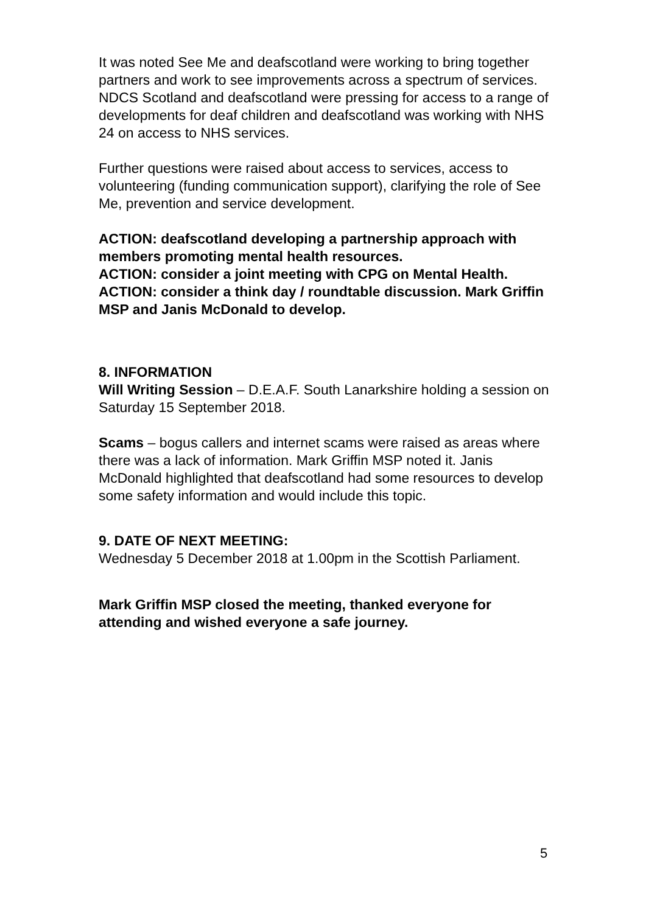It was noted See Me and deafscotland were working to bring together partners and work to see improvements across a spectrum of services. NDCS Scotland and deafscotland were pressing for access to a range of developments for deaf children and deafscotland was working with NHS 24 on access to NHS services.
Further questions were raised about access to services, access to volunteering (funding communication support), clarifying the role of See Me, prevention and service development.
ACTION: deafscotland developing a partnership approach with members promoting mental health resources.
ACTION: consider a joint meeting with CPG on Mental Health.
ACTION: consider a think day / roundtable discussion. Mark Griffin MSP and Janis McDonald to develop.
8. INFORMATION
Will Writing Session – D.E.A.F. South Lanarkshire holding a session on Saturday 15 September 2018.
Scams – bogus callers and internet scams were raised as areas where there was a lack of information. Mark Griffin MSP noted it. Janis McDonald highlighted that deafscotland had some resources to develop some safety information and would include this topic.
9. DATE OF NEXT MEETING:
Wednesday 5 December 2018 at 1.00pm in the Scottish Parliament.
Mark Griffin MSP closed the meeting, thanked everyone for attending and wished everyone a safe journey.
5